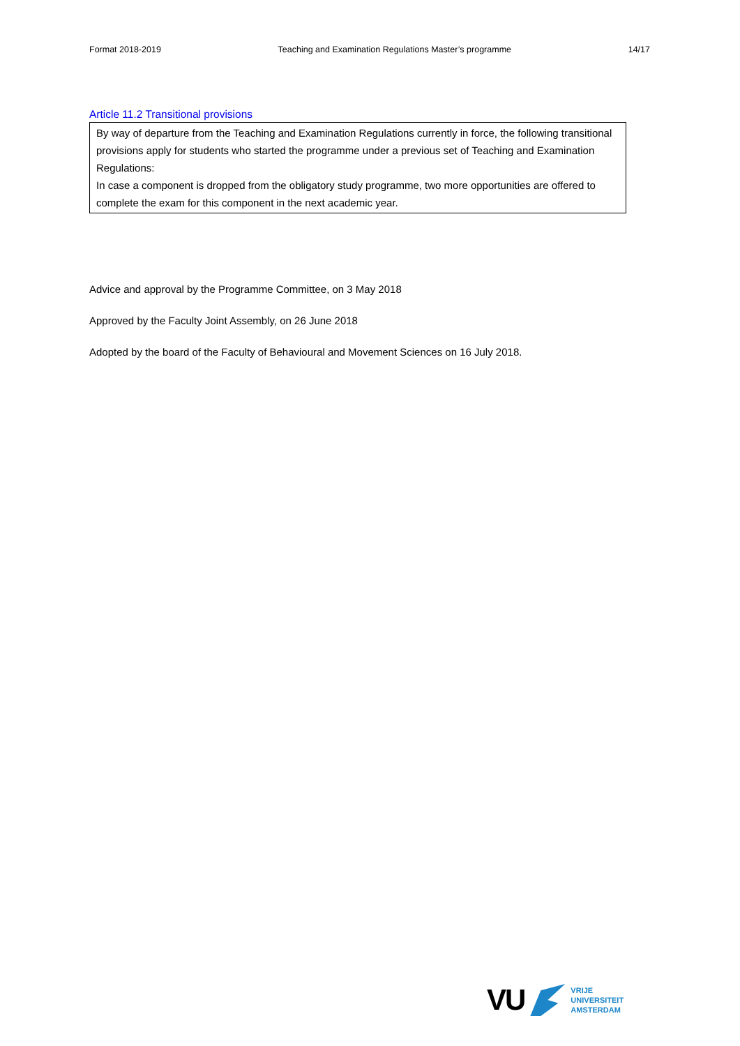Format 2018-2019 Teaching and Examination Regulations Master’s programme 14/17
Article 11.2 Transitional provisions
By way of departure from the Teaching and Examination Regulations currently in force, the following transitional provisions apply for students who started the programme under a previous set of Teaching and Examination Regulations:
In case a component is dropped from the obligatory study programme, two more opportunities are offered to complete the exam for this component in the next academic year.
Advice and approval by the Programme Committee, on 3 May 2018
Approved by the Faculty Joint Assembly, on 26 June 2018
Adopted by the board of the Faculty of Behavioural and Movement Sciences on 16 July 2018.
VU
VRIJE
UNIVERSITEIT
AMSTERDAM